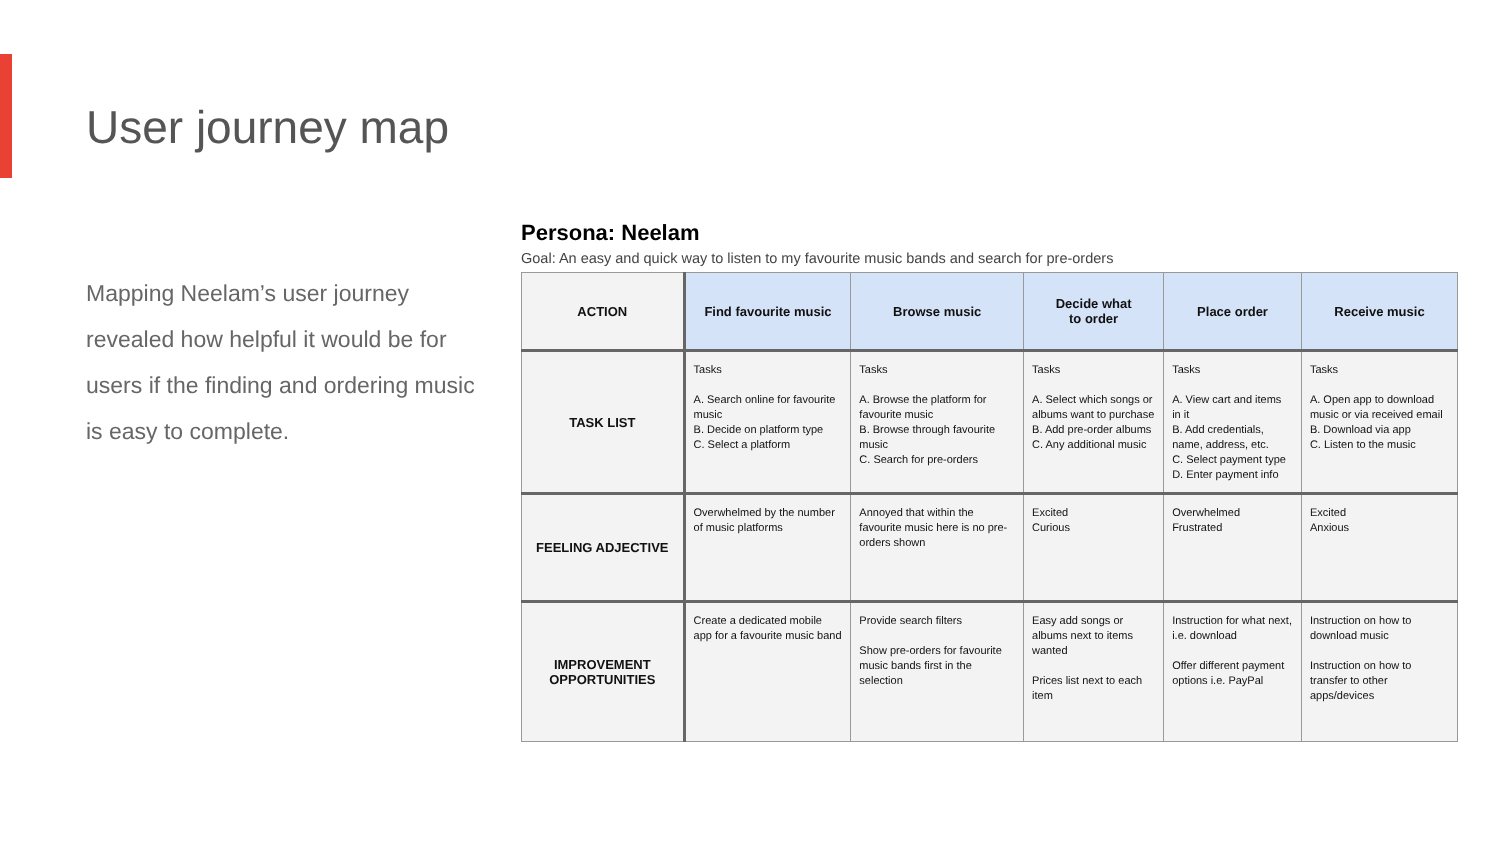User journey map
Mapping Neelam’s user journey revealed how helpful it would be for users if the finding and ordering music is easy to complete.
Persona: Neelam
Goal: An easy and quick way to listen to my favourite music bands and search for pre-orders
| ACTION | Find favourite music | Browse music | Decide what to order | Place order | Receive music |
| --- | --- | --- | --- | --- | --- |
| TASK LIST | Tasks A. Search online for favourite music B. Decide on platform type C. Select a platform | Tasks A. Browse the platform for favourite music B. Browse through favourite music C. Search for pre-orders | Tasks A. Select which songs or albums want to purchase B. Add pre-order albums C. Any additional music | Tasks A. View cart and items in it B. Add credentials, name, address, etc. C. Select payment type D. Enter payment info | Tasks A. Open app to download music or via received email B. Download via app C. Listen to the music |
| FEELING ADJECTIVE | Overwhelmed by the number of music platforms | Annoyed that within the favourite music here is no pre-orders shown | Excited Curious | Overwhelmed Frustrated | Excited Anxious |
| IMPROVEMENT OPPORTUNITIES | Create a dedicated mobile app for a favourite music band | Provide search filters Show pre-orders for favourite music bands first in the selection | Easy add songs or albums next to items wanted Prices list next to each item | Instruction for what next, i.e. download Offer different payment options i.e. PayPal | Instruction on how to download music Instruction on how to transfer to other apps/devices |